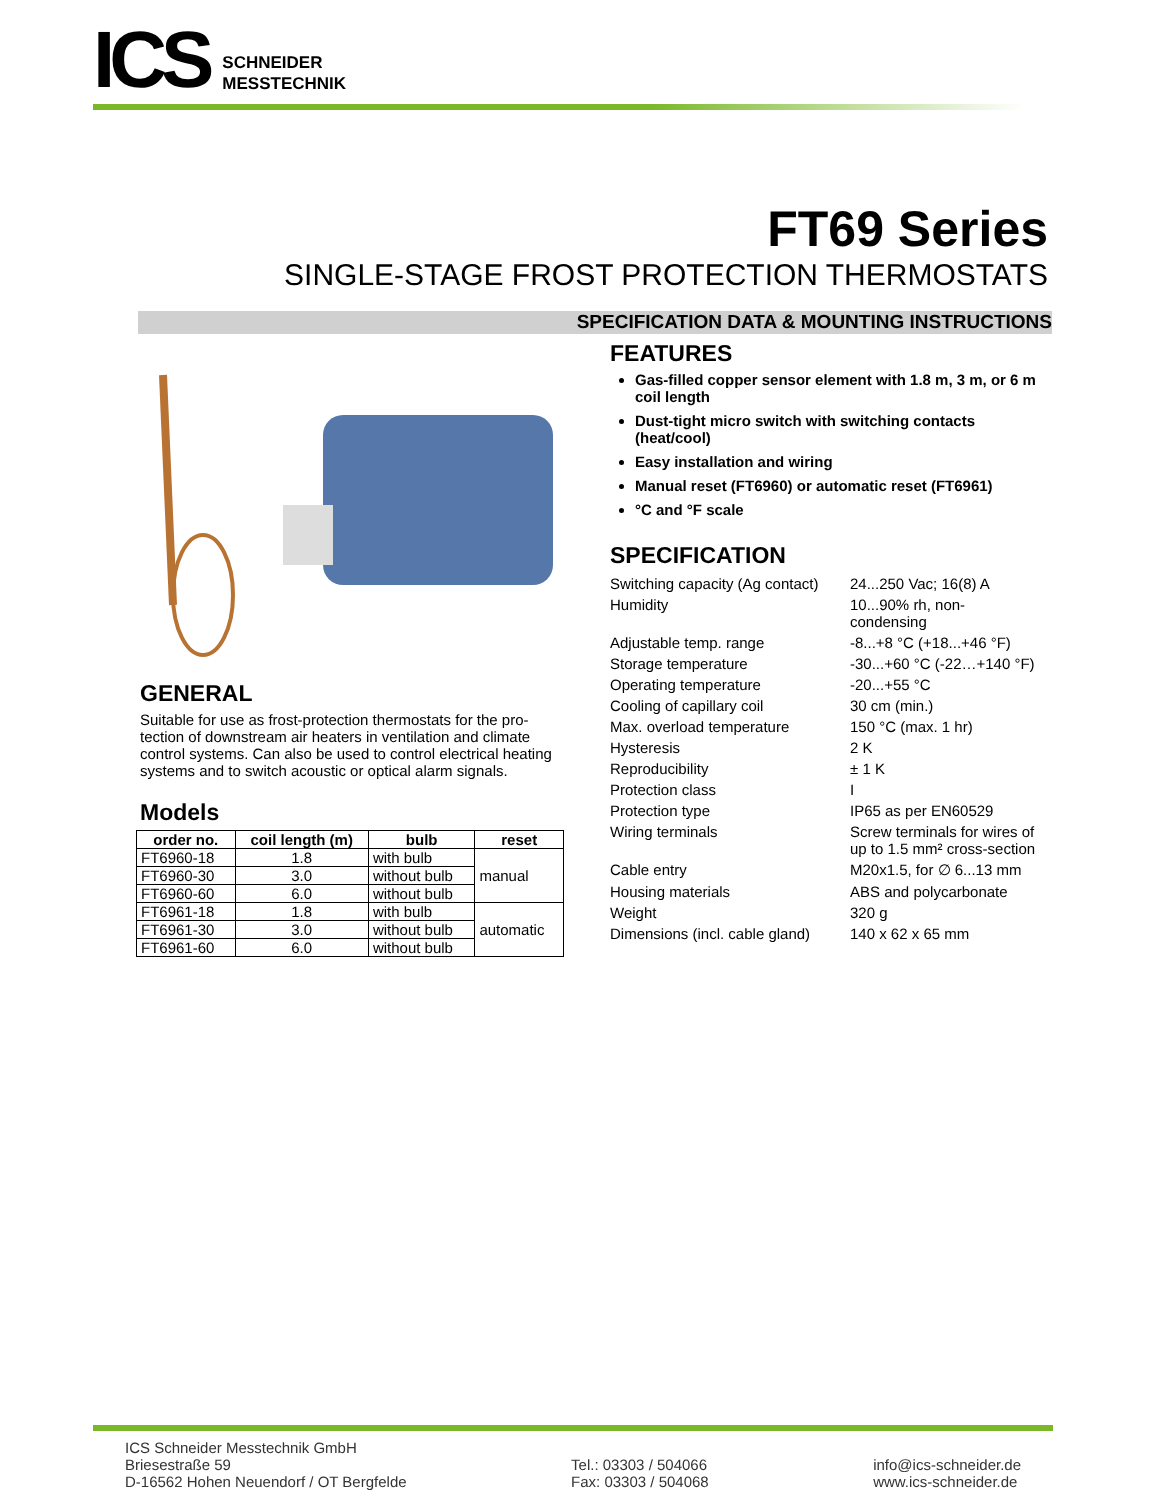ICS
SCHNEIDER
MESSTECHNIK
FT69 Series
SINGLE-STAGE FROST PROTECTION THERMOSTATS
SPECIFICATION DATA & MOUNTING INSTRUCTIONS
GENERAL
Suitable for use as frost-protection thermostats for the pro-tection of downstream air heaters in ventilation and climate control systems. Can also be used to control electrical heating systems and to switch acoustic or optical alarm signals.
Models
| order no. | coil length (m) | bulb | reset |
| --- | --- | --- | --- |
| FT6960-18 | 1.8 | with bulb | manual |
| FT6960-30 | 3.0 | without bulb | |
| FT6960-60 | 6.0 | without bulb | |
| FT6961-18 | 1.8 | with bulb | automatic |
| FT6961-30 | 3.0 | without bulb | |
| FT6961-60 | 6.0 | without bulb | |
FEATURES
Gas-filled copper sensor element with 1.8 m, 3 m, or 6 m coil length
Dust-tight micro switch with switching contacts (heat/cool)
Easy installation and wiring
Manual reset (FT6960) or automatic reset (FT6961)
°C and °F scale
SPECIFICATION
| Switching capacity (Ag contact) | 24...250 Vac; 16(8) A |
| Humidity | 10...90% rh, non- condensing |
| Adjustable temp. range | -8...+8 °C (+18...+46 °F) |
| Storage temperature | -30...+60 °C (-22…+140 °F) |
| Operating temperature | -20...+55 °C |
| Cooling of capillary coil | 30 cm (min.) |
| Max. overload temperature | 150 °C (max. 1 hr) |
| Hysteresis | 2 K |
| Reproducibility | ± 1 K |
| Protection class | I |
| Protection type | IP65 as per EN60529 |
| Wiring terminals | Screw terminals for wires of up to 1.5 mm² cross-section |
| Cable entry | M20x1.5, for ∅ 6...13 mm |
| Housing materials | ABS and polycarbonate |
| Weight | 320 g |
| Dimensions (incl. cable gland) | 140 x 62 x 65 mm |
ICS Schneider Messtechnik GmbH
Briesestraße 59
D-16562 Hohen Neuendorf / OT Bergfelde
Tel.: 03303 / 504066
Fax: 03303 / 504068
info@ics-schneider.de
www.ics-schneider.de